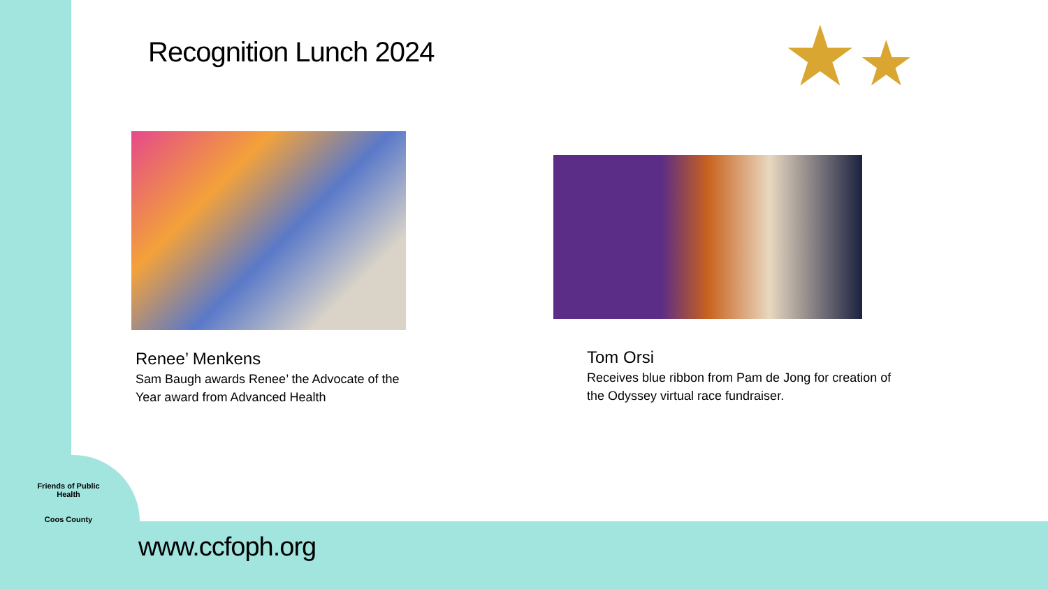Recognition Lunch 2024 ★★
Renee’ Menkens
Sam Baugh awards Renee’ the Advocate of the Year award from Advanced Health
Tom Orsi
Receives blue ribbon from Pam de Jong for creation of the Odyssey virtual race fundraiser.
Friends of Public Health
Coos County
www.ccfoph.org